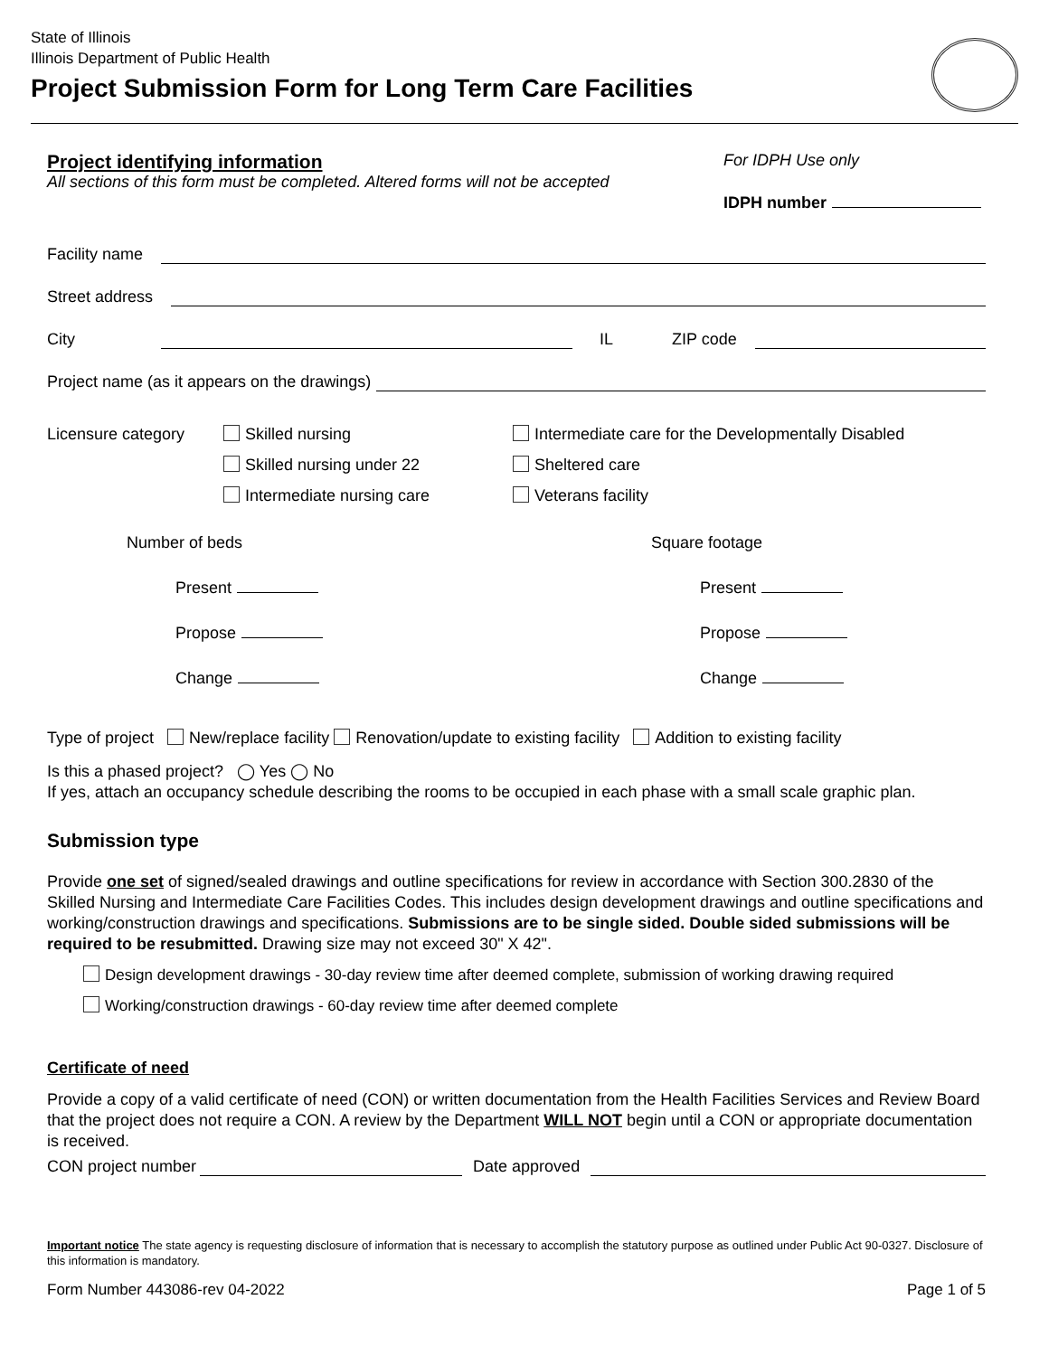State of Illinois
Illinois Department of Public Health
Project Submission Form for Long Term Care Facilities
Project identifying information
All sections of this form must be completed. Altered forms will not be accepted
For IDPH Use only
IDPH number
Facility name
Street address
City IL ZIP code
Project name (as it appears on the drawings)
Licensure category Skilled nursing
Skilled nursing under 22
Intermediate nursing care
Intermediate care for the Developmentally Disabled
Sheltered care
Veterans facility
Number of beds
Present
Propose
Change
Square footage
Present
Propose
Change
Type of project New/replace facility Renovation/update to existing facility Addition to existing facility
Is this a phased project? ◯ Yes ◯ No
If yes, attach an occupancy schedule describing the rooms to be occupied in each phase with a small scale graphic plan.
Submission type
Provide one set of signed/sealed drawings and outline specifications for review in accordance with Section 300.2830 of the Skilled Nursing and Intermediate Care Facilities Codes. This includes design development drawings and outline specifications and working/construction drawings and specifications. Submissions are to be single sided. Double sided submissions will be required to be resubmitted. Drawing size may not exceed 30" X 42".
Design development drawings - 30-day review time after deemed complete, submission of working drawing required
Working/construction drawings - 60-day review time after deemed complete
Certificate of need
Provide a copy of a valid certificate of need (CON) or written documentation from the Health Facilities Services and Review Board that the project does not require a CON. A review by the Department WILL NOT begin until a CON or appropriate documentation is received.
CON project number Date approved
Important notice The state agency is requesting disclosure of information that is necessary to accomplish the statutory purpose as outlined under Public Act 90-0327. Disclosure of this information is mandatory.
Form Number 443086-rev 04-2022 Page 1 of 5